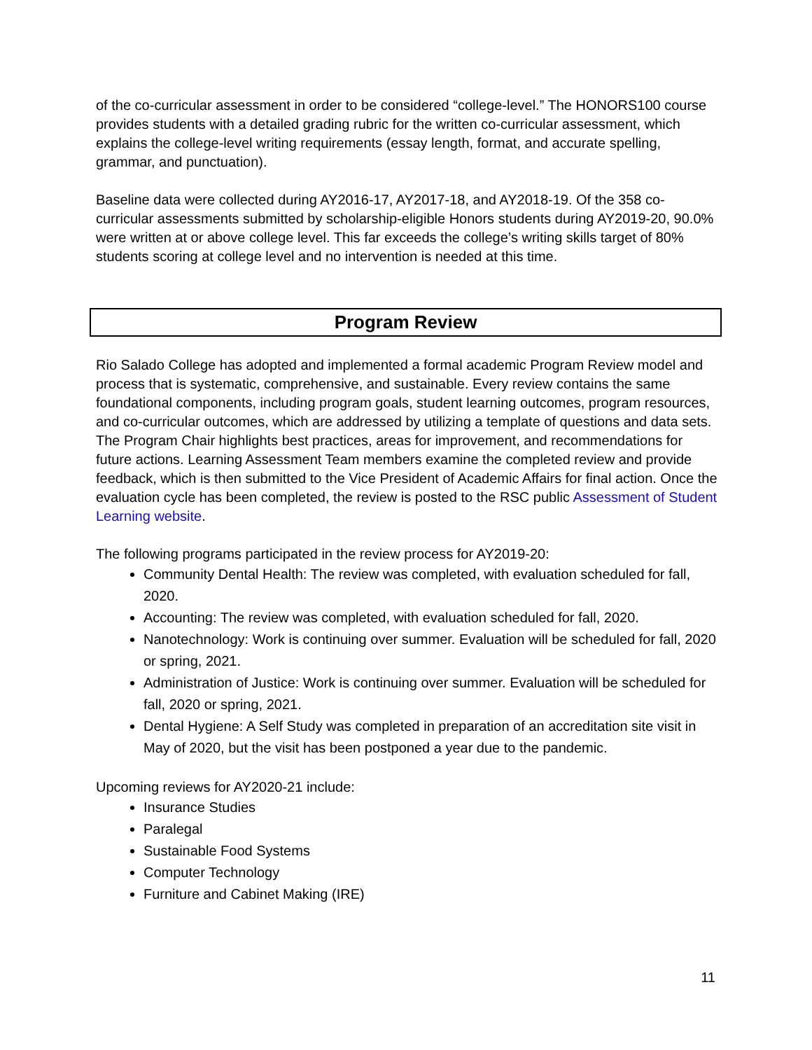of the co-curricular assessment in order to be considered “college-level.” The HONORS100 course provides students with a detailed grading rubric for the written co-curricular assessment, which explains the college-level writing requirements (essay length, format, and accurate spelling, grammar, and punctuation).
Baseline data were collected during AY2016-17, AY2017-18, and AY2018-19. Of the 358 co-curricular assessments submitted by scholarship-eligible Honors students during AY2019-20, 90.0% were written at or above college level. This far exceeds the college’s writing skills target of 80% students scoring at college level and no intervention is needed at this time.
Program Review
Rio Salado College has adopted and implemented a formal academic Program Review model and process that is systematic, comprehensive, and sustainable. Every review contains the same foundational components, including program goals, student learning outcomes, program resources, and co-curricular outcomes, which are addressed by utilizing a template of questions and data sets. The Program Chair highlights best practices, areas for improvement, and recommendations for future actions. Learning Assessment Team members examine the completed review and provide feedback, which is then submitted to the Vice President of Academic Affairs for final action. Once the evaluation cycle has been completed, the review is posted to the RSC public Assessment of Student Learning website.
The following programs participated in the review process for AY2019-20:
Community Dental Health: The review was completed, with evaluation scheduled for fall, 2020.
Accounting: The review was completed, with evaluation scheduled for fall, 2020.
Nanotechnology: Work is continuing over summer. Evaluation will be scheduled for fall, 2020 or spring, 2021.
Administration of Justice: Work is continuing over summer. Evaluation will be scheduled for fall, 2020 or spring, 2021.
Dental Hygiene: A Self Study was completed in preparation of an accreditation site visit in May of 2020, but the visit has been postponed a year due to the pandemic.
Upcoming reviews for AY2020-21 include:
Insurance Studies
Paralegal
Sustainable Food Systems
Computer Technology
Furniture and Cabinet Making (IRE)
11